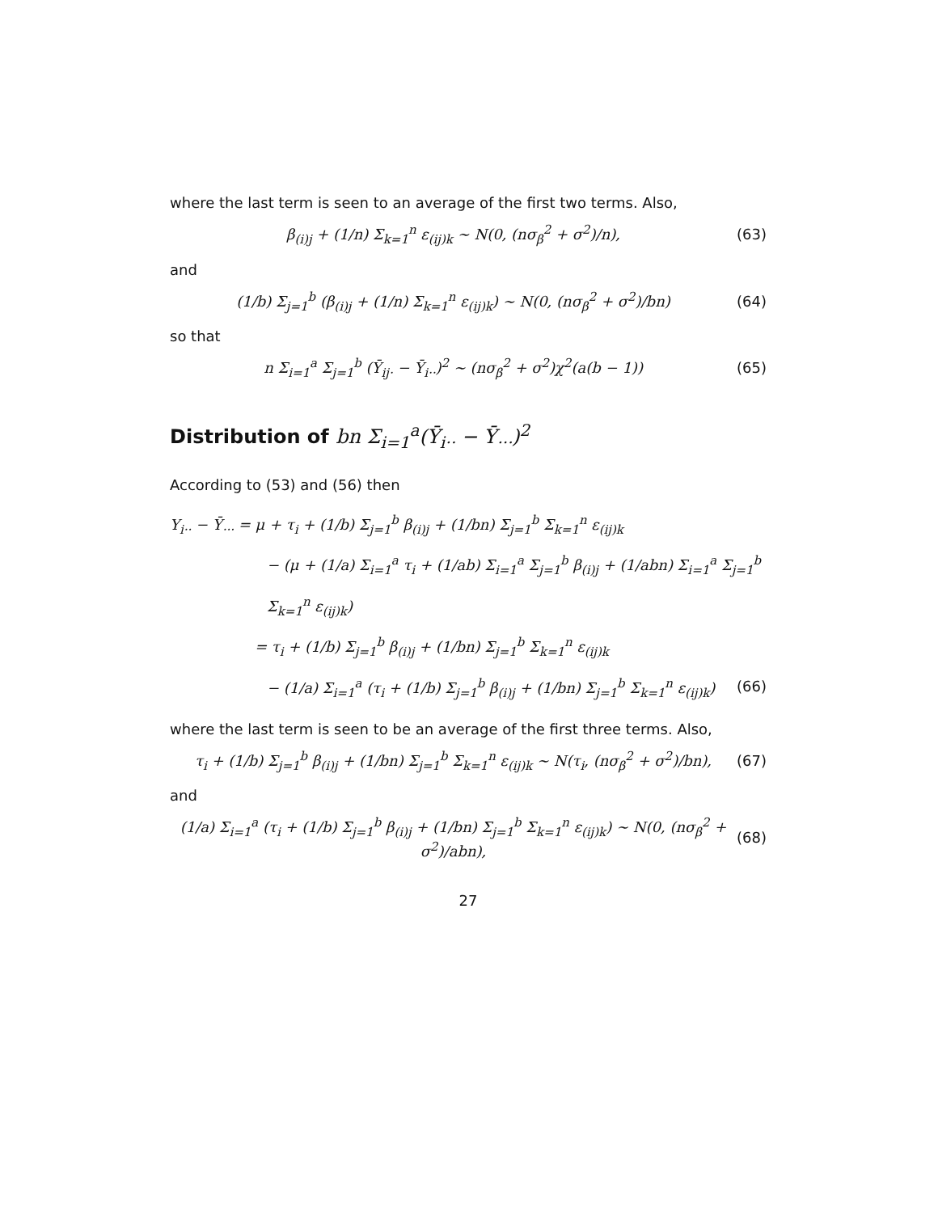where the last term is seen to an average of the first two terms. Also,
β<sub>(i)j</sub> + (1/n) Σ<sub>k=1</sub><sup>n</sup> ε<sub>(ij)k</sub> ∼ N(0, (nσ<sub>β</sub><sup>2</sup> + σ<sup>2</sup>)/n), (63)
and
(1/b) Σ<sub>j=1</sub><sup>b</sup> (β<sub>(i)j</sub> + (1/n) Σ<sub>k=1</sub><sup>n</sup> ε<sub>(ij)k</sub>) ∼ N(0, (nσ<sub>β</sub><sup>2</sup> + σ<sup>2</sup>)/bn) (64)
so that
n Σ<sub>i=1</sub><sup>a</sup> Σ<sub>j=1</sub><sup>b</sup> (Ȳ<sub>ij·</sub> − Ȳ<sub>i··</sub>)<sup>2</sup> ∼ (nσ<sub>β</sub><sup>2</sup> + σ<sup>2</sup>)χ<sup>2</sup>(a(b − 1)) (65)
Distribution of bn Σ<sub>i=1</sub><sup>a</sup>(Ȳ<sub>i··</sub> − Ȳ<sub>···</sub>)<sup>2</sup>
According to (53) and (56) then
Y<sub>i··</sub> − Ȳ<sub>···</sub> = μ + τ<sub>i</sub> + (1/b) Σ<sub>j=1</sub><sup>b</sup> β<sub>(i)j</sub> + (1/bn) Σ<sub>j=1</sub><sup>b</sup> Σ<sub>k=1</sub><sup>n</sup> ε<sub>(ij)k</sub>
− (μ + (1/a) Σ<sub>i=1</sub><sup>a</sup> τ<sub>i</sub> + (1/ab) Σ<sub>i=1</sub><sup>a</sup> Σ<sub>j=1</sub><sup>b</sup> β<sub>(i)j</sub> + (1/abn) Σ<sub>i=1</sub><sup>a</sup> Σ<sub>j=1</sub><sup>b</sup> Σ<sub>k=1</sub><sup>n</sup> ε<sub>(ij)k</sub>)
= τ<sub>i</sub> + (1/b) Σ<sub>j=1</sub><sup>b</sup> β<sub>(i)j</sub> + (1/bn) Σ<sub>j=1</sub><sup>b</sup> Σ<sub>k=1</sub><sup>n</sup> ε<sub>(ij)k</sub>
− (1/a) Σ<sub>i=1</sub><sup>a</sup> (τ<sub>i</sub> + (1/b) Σ<sub>j=1</sub><sup>b</sup> β<sub>(i)j</sub> + (1/bn) Σ<sub>j=1</sub><sup>b</sup> Σ<sub>k=1</sub><sup>n</sup> ε<sub>(ij)k</sub>) (66)
where the last term is seen to be an average of the first three terms. Also,
τ<sub>i</sub> + (1/b) Σ<sub>j=1</sub><sup>b</sup> β<sub>(i)j</sub> + (1/bn) Σ<sub>j=1</sub><sup>b</sup> Σ<sub>k=1</sub><sup>n</sup> ε<sub>(ij)k</sub> ∼ N(τ<sub>i</sub>, (nσ<sub>β</sub><sup>2</sup> + σ<sup>2</sup>)/bn), (67)
and
(1/a) Σ<sub>i=1</sub><sup>a</sup> (τ<sub>i</sub> + (1/b) Σ<sub>j=1</sub><sup>b</sup> β<sub>(i)j</sub> + (1/bn) Σ<sub>j=1</sub><sup>b</sup> Σ<sub>k=1</sub><sup>n</sup> ε<sub>(ij)k</sub>) ∼ N(0, (nσ<sub>β</sub><sup>2</sup> + σ<sup>2</sup>)/abn), (68)
27